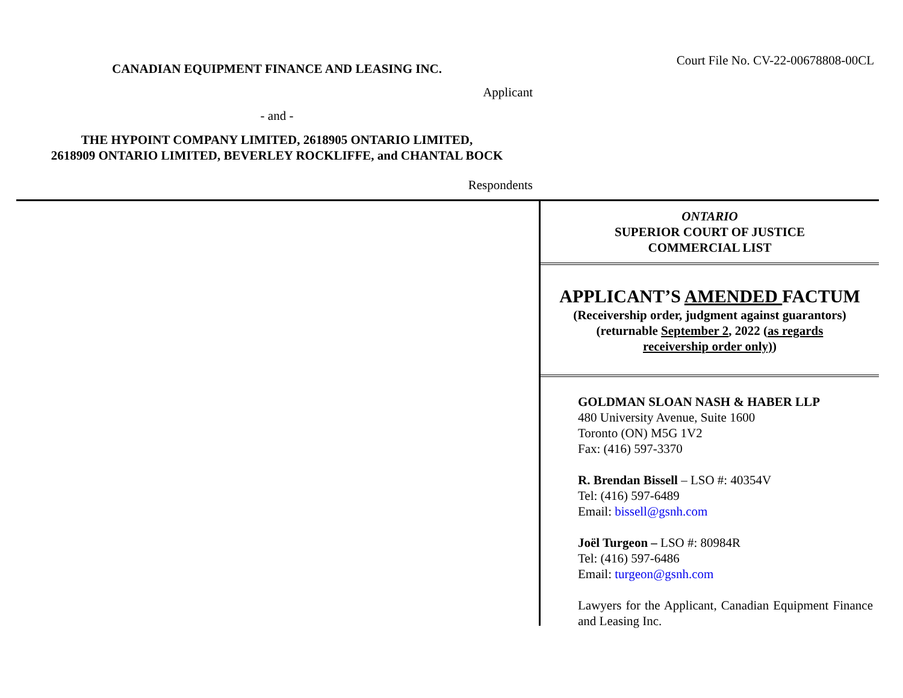CANADIAN EQUIPMENT FINANCE AND LEASING INC.
Court File No. CV-22-00678808-00CL
Applicant
- and -
THE HYPOINT COMPANY LIMITED, 2618905 ONTARIO LIMITED,
2618909 ONTARIO LIMITED, BEVERLEY ROCKLIFFE, and CHANTAL BOCK
Respondents
ONTARIO
SUPERIOR COURT OF JUSTICE
COMMERCIAL LIST
APPLICANT’S AMENDED FACTUM
(Receivership order, judgment against guarantors)
(returnable September 2, 2022 (as regards
receivership order only))
GOLDMAN SLOAN NASH & HABER LLP
480 University Avenue, Suite 1600
Toronto (ON) M5G 1V2
Fax: (416) 597-3370
R. Brendan Bissell – LSO #: 40354V
Tel: (416) 597-6489
Email: bissell@gsnh.com
Joël Turgeon – LSO #: 80984R
Tel: (416) 597-6486
Email: turgeon@gsnh.com
Lawyers for the Applicant, Canadian Equipment Finance and Leasing Inc.